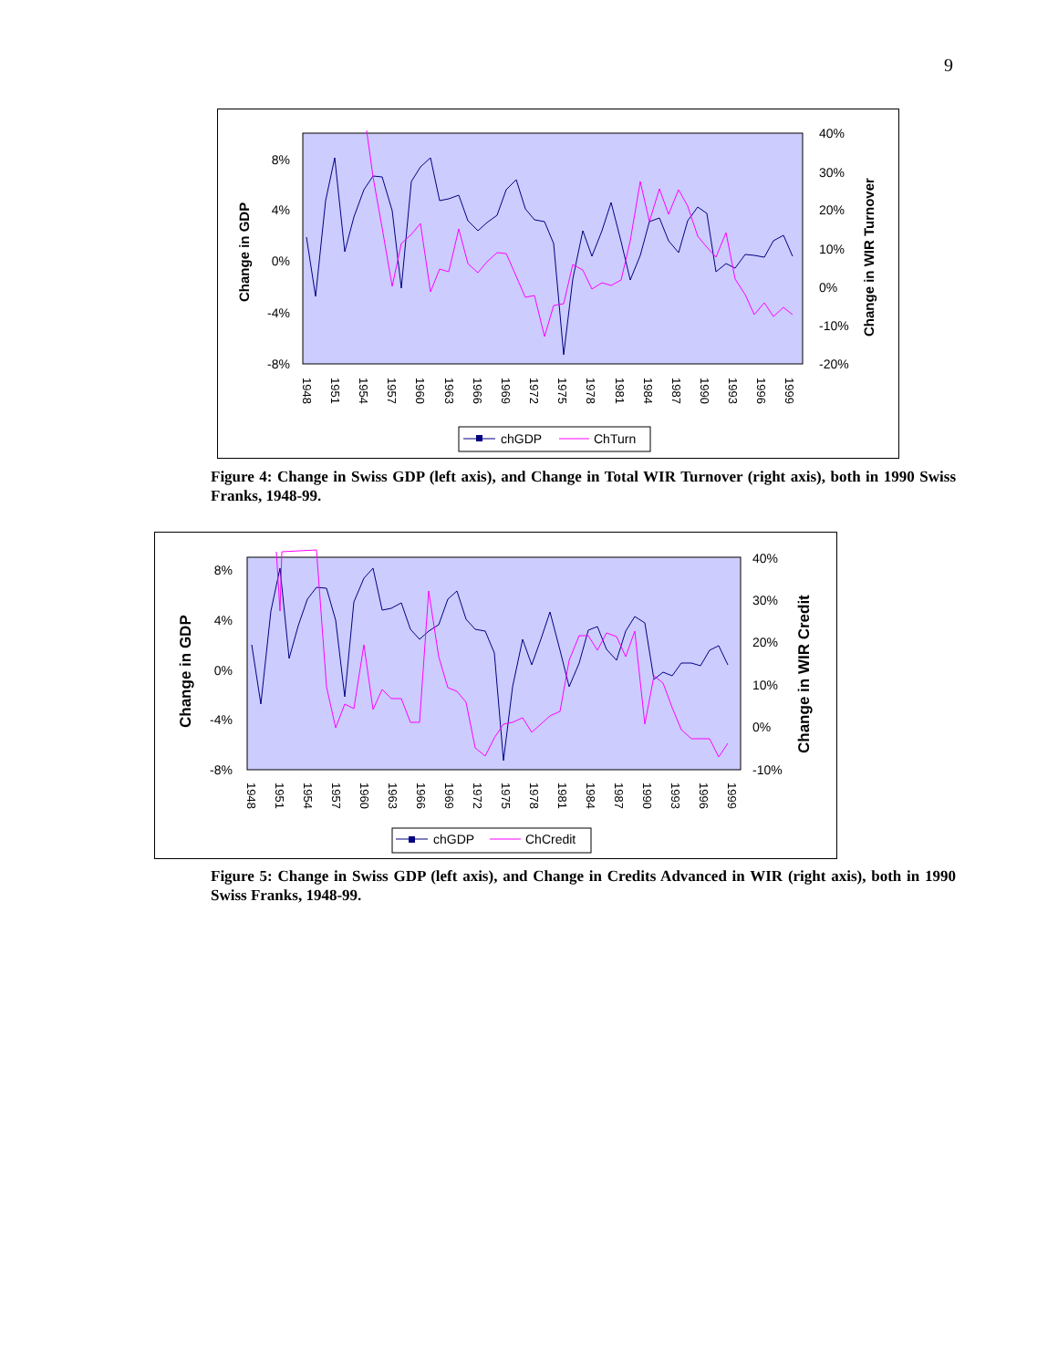9
8%
4%
0%
-4%
-8%
40%
30%
20%
10%
0%
-10%
-20%
Change in GDP
Change in WIR Turnover
1948
1951
1954
1957
1960
1963
1966
1969
1972
1975
1978
1981
1984
1987
1990
1993
1996
1999
chGDP
ChTurn
Figure 4: Change in Swiss GDP (left axis), and Change in Total WIR Turnover (right axis), both in 1990 Swiss Franks, 1948-99.
8%
4%
0%
-4%
-8%
40%
30%
20%
10%
0%
-10%
Change in GDP
Change in WIR Credit
1948
1951
1954
1957
1960
1963
1966
1969
1972
1975
1978
1981
1984
1987
1990
1993
1996
1999
chGDP
ChCredit
Figure 5: Change in Swiss GDP (left axis), and Change in Credits Advanced in WIR (right axis), both in 1990 Swiss Franks, 1948-99.